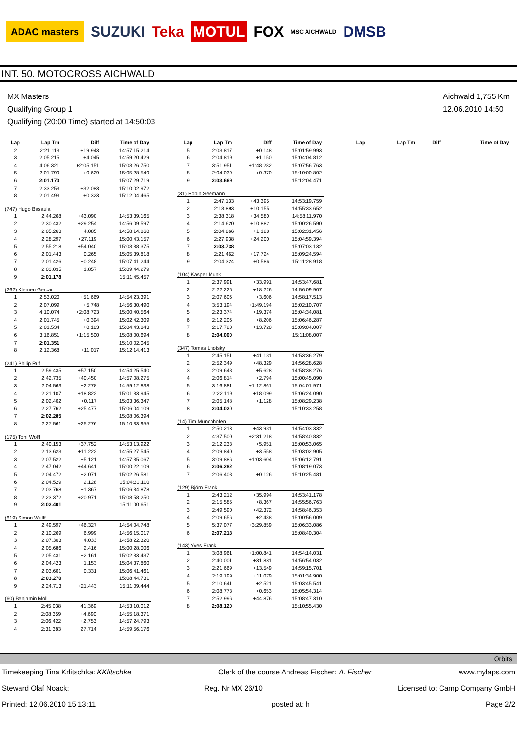ADAC masters SUZUKI Teka MOTUL FOX MSC AICHWALD DMSB
INT. 50. MOTOCROSS AICHWALD
MX Masters
Qualifying Group 1
Qualifying (20:00 Time) started at 14:50:03
Aichwald 1,755 Km
12.06.2010 14:50
| Lap | Lap Tm | Diff | Time of Day |
| --- | --- | --- | --- |
| 2 | 2:21.113 | +19.943 | 14:57:15.214 |
| 3 | 2:05.215 | +4.045 | 14:59:20.429 |
| 4 | 4:06.321 | +2:05.151 | 15:03:26.750 |
| 5 | 2:01.799 | +0.629 | 15:05:28.549 |
| 6 | 2:01.170 | | 15:07:29.719 |
| 7 | 2:33.253 | +32.083 | 15:10:02.972 |
| 8 | 2:01.493 | +0.323 | 15:12:04.465 |
(747) Hugo Basaula
| 1 | 2:44.268 | +43.090 | 14:53:39.165 |
| 2 | 2:30.432 | +29.254 | 14:56:09.597 |
| 3 | 2:05.263 | +4.085 | 14:58:14.860 |
| 4 | 2:28.297 | +27.119 | 15:00:43.157 |
| 5 | 2:55.218 | +54.040 | 15:03:38.375 |
| 6 | 2:01.443 | +0.265 | 15:05:39.818 |
| 7 | 2:01.426 | +0.248 | 15:07:41.244 |
| 8 | 2:03.035 | +1.857 | 15:09:44.279 |
| 9 | 2:01.178 | | 15:11:45.457 |
(262) Klemen Gercar
| 1 | 2:53.020 | +51.669 | 14:54:23.391 |
| 2 | 2:07.099 | +5.748 | 14:56:30.490 |
| 3 | 4:10.074 | +2:08.723 | 15:00:40.564 |
| 4 | 2:01.745 | +0.394 | 15:02:42.309 |
| 5 | 2:01.534 | +0.183 | 15:04:43.843 |
| 6 | 3:16.851 | +1:15.500 | 15:08:00.694 |
| 7 | 2:01.351 | | 15:10:02.045 |
| 8 | 2:12.368 | +11.017 | 15:12:14.413 |
(241) Philip Rüf
| 1 | 2:59.435 | +57.150 | 14:54:25.540 |
| 2 | 2:42.735 | +40.450 | 14:57:08.275 |
| 3 | 2:04.563 | +2.278 | 14:59:12.838 |
| 4 | 2:21.107 | +18.822 | 15:01:33.945 |
| 5 | 2:02.402 | +0.117 | 15:03:36.347 |
| 6 | 2:27.762 | +25.477 | 15:06:04.109 |
| 7 | 2:02.285 | | 15:08:06.394 |
| 8 | 2:27.561 | +25.276 | 15:10:33.955 |
(175) Toni Wolff
| 1 | 2:40.153 | +37.752 | 14:53:13.922 |
| 2 | 2:13.623 | +11.222 | 14:55:27.545 |
| 3 | 2:07.522 | +5.121 | 14:57:35.067 |
| 4 | 2:47.042 | +44.641 | 15:00:22.109 |
| 5 | 2:04.472 | +2.071 | 15:02:26.581 |
| 6 | 2:04.529 | +2.128 | 15:04:31.110 |
| 7 | 2:03.768 | +1.367 | 15:06:34.878 |
| 8 | 2:23.372 | +20.971 | 15:08:58.250 |
| 9 | 2:02.401 | | 15:11:00.651 |
(619) Simon Wulff
| 1 | 2:49.597 | +46.327 | 14:54:04.748 |
| 2 | 2:10.269 | +6.999 | 14:56:15.017 |
| 3 | 2:07.303 | +4.033 | 14:58:22.320 |
| 4 | 2:05.686 | +2.416 | 15:00:28.006 |
| 5 | 2:05.431 | +2.161 | 15:02:33.437 |
| 6 | 2:04.423 | +1.153 | 15:04:37.860 |
| 7 | 2:03.601 | +0.331 | 15:06:41.461 |
| 8 | 2:03.270 | | 15:08:44.731 |
| 9 | 2:24.713 | +21.443 | 15:11:09.444 |
(60) Benjamin Moll
| 1 | 2:45.038 | +41.369 | 14:53:10.012 |
| 2 | 2:08.359 | +4.690 | 14:55:18.371 |
| 3 | 2:06.422 | +2.753 | 14:57:24.793 |
| 4 | 2:31.383 | +27.714 | 14:59:56.176 |
| Lap | Lap Tm | Diff | Time of Day |
| --- | --- | --- | --- |
| 5 | 2:03.817 | +0.148 | 15:01:59.993 |
| 6 | 2:04.819 | +1.150 | 15:04:04.812 |
| 7 | 3:51.951 | +1:48.282 | 15:07:56.763 |
| 8 | 2:04.039 | +0.370 | 15:10:00.802 |
| 9 | 2:03.669 | | 15:12:04.471 |
(31) Robin Seemann
| 1 | 2:47.133 | +43.395 | 14:53:19.759 |
| 2 | 2:13.893 | +10.155 | 14:55:33.652 |
| 3 | 2:38.318 | +34.580 | 14:58:11.970 |
| 4 | 2:14.620 | +10.882 | 15:00:26.590 |
| 5 | 2:04.866 | +1.128 | 15:02:31.456 |
| 6 | 2:27.938 | +24.200 | 15:04:59.394 |
| 7 | 2:03.738 | | 15:07:03.132 |
| 8 | 2:21.462 | +17.724 | 15:09:24.594 |
| 9 | 2:04.324 | +0.586 | 15:11:28.918 |
(104) Kasper Munk
| 1 | 2:37.991 | +33.991 | 14:53:47.681 |
| 2 | 2:22.226 | +18.226 | 14:56:09.907 |
| 3 | 2:07.606 | +3.606 | 14:58:17.513 |
| 4 | 3:53.194 | +1:49.194 | 15:02:10.707 |
| 5 | 2:23.374 | +19.374 | 15:04:34.081 |
| 6 | 2:12.206 | +8.206 | 15:06:46.287 |
| 7 | 2:17.720 | +13.720 | 15:09:04.007 |
| 8 | 2:04.000 | | 15:11:08.007 |
(347) Tomas Lhotsky
| 1 | 2:45.151 | +41.131 | 14:53:36.279 |
| 2 | 2:52.349 | +48.329 | 14:56:28.628 |
| 3 | 2:09.648 | +5.628 | 14:58:38.276 |
| 4 | 2:06.814 | +2.794 | 15:00:45.090 |
| 5 | 3:16.881 | +1:12.861 | 15:04:01.971 |
| 6 | 2:22.119 | +18.099 | 15:06:24.090 |
| 7 | 2:05.148 | +1.128 | 15:08:29.238 |
| 8 | 2:04.020 | | 15:10:33.258 |
(14) Tim Münchhofen
| 1 | 2:50.213 | +43.931 | 14:54:03.332 |
| 2 | 4:37.500 | +2:31.218 | 14:58:40.832 |
| 3 | 2:12.233 | +5.951 | 15:00:53.065 |
| 4 | 2:09.840 | +3.558 | 15:03:02.905 |
| 5 | 3:09.886 | +1:03.604 | 15:06:12.791 |
| 6 | 2:06.282 | | 15:08:19.073 |
| 7 | 2:06.408 | +0.126 | 15:10:25.481 |
(129) Björn Frank
| 1 | 2:43.212 | +35.994 | 14:53:41.178 |
| 2 | 2:15.585 | +8.367 | 14:55:56.763 |
| 3 | 2:49.590 | +42.372 | 14:58:46.353 |
| 4 | 2:09.656 | +2.438 | 15:00:56.009 |
| 5 | 5:37.077 | +3:29.859 | 15:06:33.086 |
| 6 | 2:07.218 | | 15:08:40.304 |
(143) Yves Frank
| 1 | 3:08.961 | +1:00.841 | 14:54:14.031 |
| 2 | 2:40.001 | +31.881 | 14:56:54.032 |
| 3 | 2:21.669 | +13.549 | 14:59:15.701 |
| 4 | 2:19.199 | +11.079 | 15:01:34.900 |
| 5 | 2:10.641 | +2.521 | 15:03:45.541 |
| 6 | 2:08.773 | +0.653 | 15:05:54.314 |
| 7 | 2:52.996 | +44.876 | 15:08:47.310 |
| 8 | 2:08.120 | | 15:10:55.430 |
| Lap | Lap Tm | Diff | Time of Day |
| --- | --- | --- | --- |
Orbits
Timekeeping Tina Krlitschka: KKlitschke Clerk of the course Andreas Fischer: A. Fischer www.mylaps.com
Steward Olaf Noack: Reg. Nr MX 26/10 Licensed to: Camp Company GmbH
Printed: 12.06.2010 15:13:11 posted at: h Page 2/2